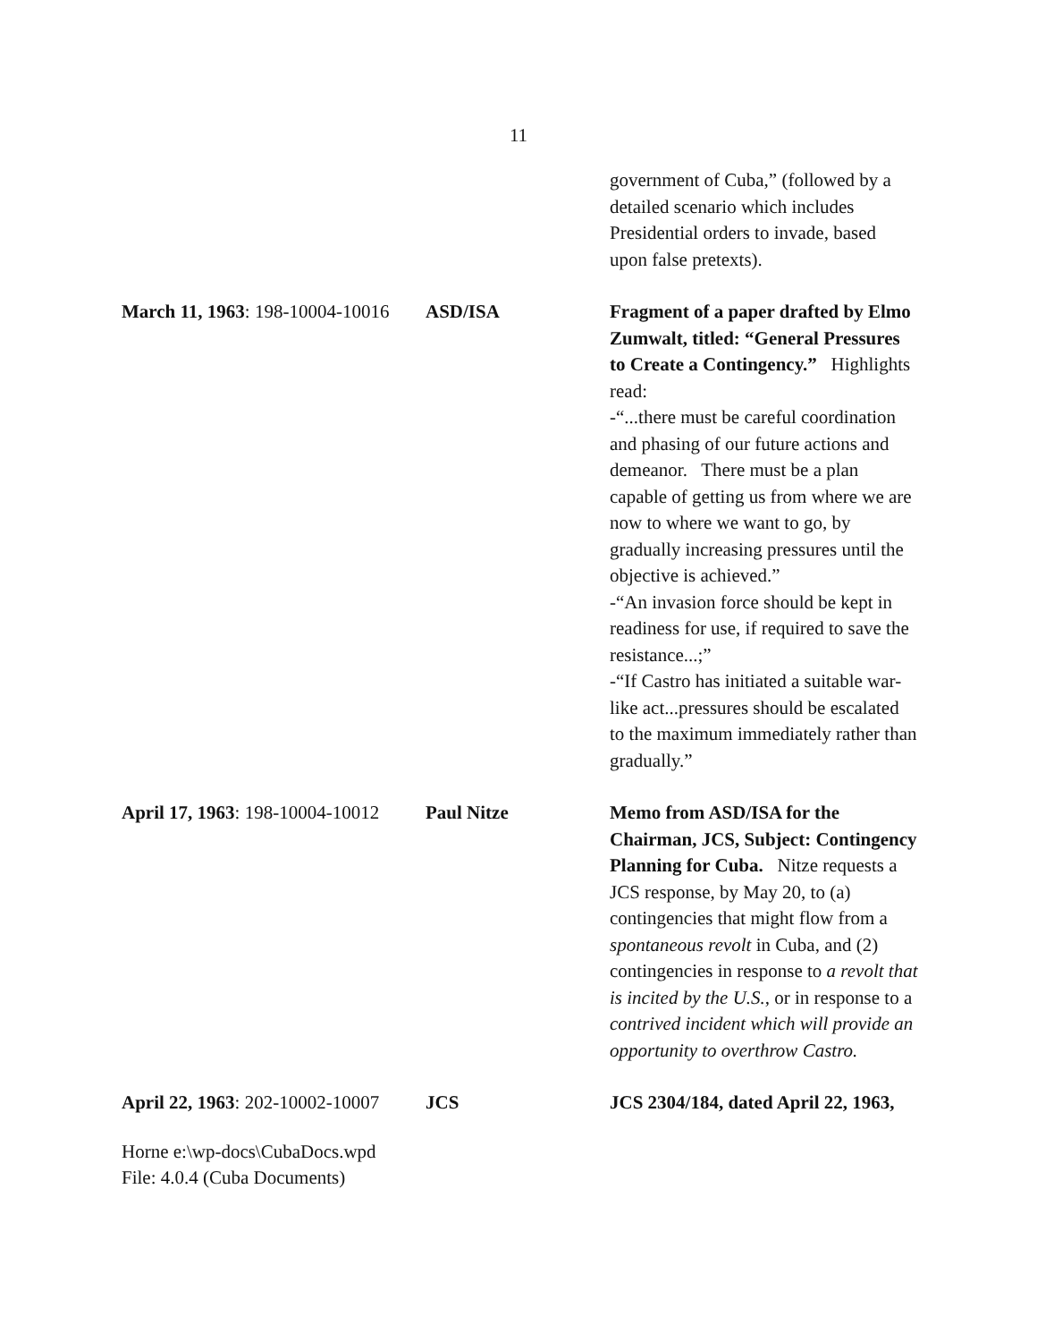11
| | | government of Cuba,” (followed by a detailed scenario which includes Presidential orders to invade, based upon false pretexts). |
| March 11, 1963 : 198-10004-10016 | ASD/ISA | Fragment of a paper drafted by Elmo Zumwalt, titled: “General Pressures to Create a Contingency.” Highlights read: -“...there must be careful coordination and phasing of our future actions and demeanor. There must be a plan capable of getting us from where we are now to where we want to go, by gradually increasing pressures until the objective is achieved.” -“An invasion force should be kept in readiness for use, if required to save the resistance...;” -“If Castro has initiated a suitable war-like act...pressures should be escalated to the maximum immediately rather than gradually.” |
| April 17, 1963 : 198-10004-10012 | Paul Nitze | Memo from ASD/ISA for the Chairman, JCS, Subject: Contingency Planning for Cuba. Nitze requests a JCS response, by May 20, to (a) contingencies that might flow from a spontaneous revolt in Cuba, and (2) contingencies in response to a revolt that is incited by the U.S. , or in response to a contrived incident which will provide an opportunity to overthrow Castro. |
| April 22, 1963 : 202-10002-10007 | JCS | JCS 2304/184, dated April 22, 1963, |
Horne e:\wp-docs\CubaDocs.wpd
File: 4.0.4 (Cuba Documents)